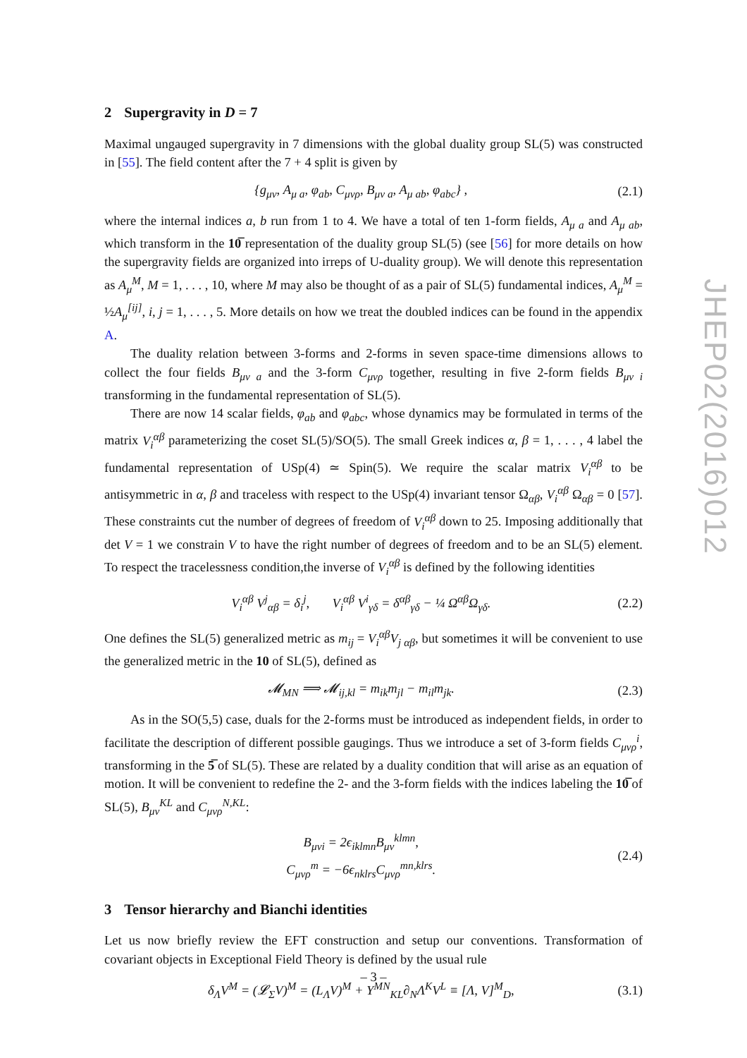JHEP02(2016)012
2 Supergravity in D = 7
Maximal ungauged supergravity in 7 dimensions with the global duality group SL(5) was constructed in [55]. The field content after the 7 + 4 split is given by
{g<sub>μν</sub>, A<sub>μ a</sub>, φ<sub>ab</sub>, C<sub>μνρ</sub>, B<sub>μν a</sub>, A<sub>μ ab</sub>, φ<sub>abc</sub>} ,
(2.1)
where the internal indices a, b run from 1 to 4. We have a total of ten 1-form fields, A<sub>μ a</sub> and A<sub>μ ab</sub>, which transform in the 10̅ representation of the duality group SL(5) (see [56] for more details on how the supergravity fields are organized into irreps of U-duality group). We will denote this representation as A<sub>μ</sub><sup>M</sup>, M = 1, . . . , 10, where M may also be thought of as a pair of SL(5) fundamental indices, A<sub>μ</sub><sup>M</sup> = ½A<sub>μ</sub><sup>[ij]</sup>, i, j = 1, . . . , 5. More details on how we treat the doubled indices can be found in the appendix A.
The duality relation between 3-forms and 2-forms in seven space-time dimensions allows to collect the four fields B<sub>μν a</sub> and the 3-form C<sub>μνρ</sub> together, resulting in five 2-form fields B<sub>μν i</sub> transforming in the fundamental representation of SL(5).
There are now 14 scalar fields, φ<sub>ab</sub> and φ<sub>abc</sub>, whose dynamics may be formulated in terms of the matrix V<sub>i</sub><sup>αβ</sup> parameterizing the coset SL(5)/SO(5). The small Greek indices α, β = 1, . . . , 4 label the fundamental representation of USp(4) ≃ Spin(5). We require the scalar matrix V<sub>i</sub><sup>αβ</sup> to be antisymmetric in α, β and traceless with respect to the USp(4) invariant tensor Ω<sub>αβ</sub>, V<sub>i</sub><sup>αβ</sup> Ω<sub>αβ</sub> = 0 [57]. These constraints cut the number of degrees of freedom of V<sub>i</sub><sup>αβ</sup> down to 25. Imposing additionally that det V = 1 we constrain V to have the right number of degrees of freedom and to be an SL(5) element. To respect the tracelessness condition,the inverse of V<sub>i</sub><sup>αβ</sup> is defined by the following identities
V<sub>i</sub><sup>αβ</sup> V<sup>j</sup><sub>αβ</sub> = δ<sub>i</sub><sup>j</sup>, V<sub>i</sub><sup>αβ</sup> V<sup>i</sup><sub>γδ</sub> = δ<sup>αβ</sup><sub>γδ</sub> − ¼ Ω<sup>αβ</sup>Ω<sub>γδ</sub>.
(2.2)
One defines the SL(5) generalized metric as m<sub>ij</sub> = V<sub>i</sub><sup>αβ</sup>V<sub>j αβ</sub>, but sometimes it will be convenient to use the generalized metric in the 10 of SL(5), defined as
𝓜<sub>MN</sub> ⟹ 𝓜<sub>ij,kl</sub> = m<sub>ik</sub>m<sub>jl</sub> − m<sub>il</sub>m<sub>jk</sub>.
(2.3)
As in the SO(5,5) case, duals for the 2-forms must be introduced as independent fields, in order to facilitate the description of different possible gaugings. Thus we introduce a set of 3-form fields C<sub>μνρ</sub><sup>i</sup>, transforming in the 5̅ of SL(5). These are related by a duality condition that will arise as an equation of motion. It will be convenient to redefine the 2- and the 3-form fields with the indices labeling the 10̅ of SL(5), B<sub>μν</sub><sup>KL</sup> and C<sub>μνρ</sub><sup>N,KL</sup>:
B<sub>μνi</sub> = 2ϵ<sub>iklmn</sub>B<sub>μν</sub><sup>klmn</sup>,
C<sub>μνρ</sub><sup>m</sup> = −6ϵ<sub>nklrs</sub>C<sub>μνρ</sub><sup>mn,klrs</sup>.
(2.4)
3 Tensor hierarchy and Bianchi identities
Let us now briefly review the EFT construction and setup our conventions. Transformation of covariant objects in Exceptional Field Theory is defined by the usual rule
δ<sub>Λ</sub>V<sup>M</sup> = (𝓛<sub>Σ</sub>V)<sup>M</sup> = (L<sub>Λ</sub>V)<sup>M</sup> + Y<sup>MN</sup><sub>KL</sub>∂<sub>N</sub>Λ<sup>K</sup>V<sup>L</sup> ≡ [Λ, V]<sup>M</sup><sub>D</sub>,
(3.1)
– 3 –